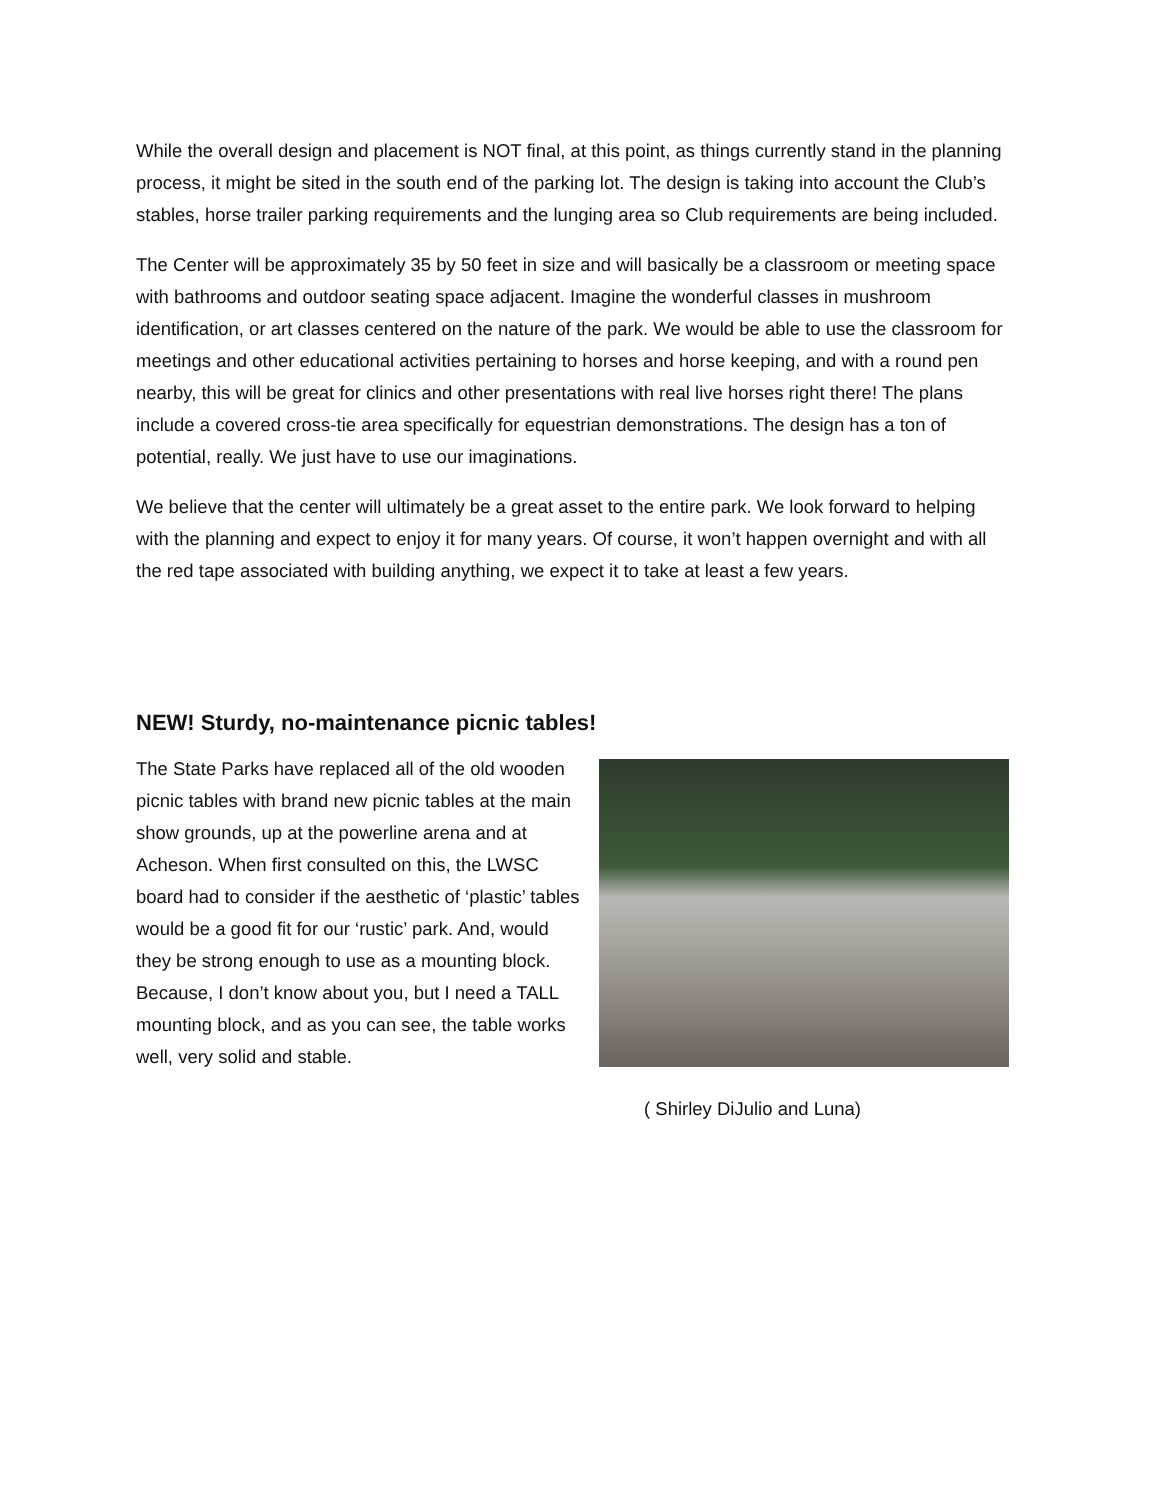While the overall design and placement is NOT final, at this point, as things currently stand in the planning process, it might be sited in the south end of the parking lot. The design is taking into account the Club’s stables, horse trailer parking requirements and the lunging area so Club requirements are being included.
The Center will be approximately 35 by 50 feet in size and will basically be a classroom or meeting space with bathrooms and outdoor seating space adjacent. Imagine the wonderful classes in mushroom identification, or art classes centered on the nature of the park. We would be able to use the classroom for meetings and other educational activities pertaining to horses and horse keeping, and with a round pen nearby, this will be great for clinics and other presentations with real live horses right there! The plans include a covered cross-tie area specifically for equestrian demonstrations. The design has a ton of potential, really. We just have to use our imaginations.
We believe that the center will ultimately be a great asset to the entire park. We look forward to helping with the planning and expect to enjoy it for many years. Of course, it won’t happen overnight and with all the red tape associated with building anything, we expect it to take at least a few years.
NEW! Sturdy, no-maintenance picnic tables!
The State Parks have replaced all of the old wooden picnic tables with brand new picnic tables at the main show grounds, up at the powerline arena and at Acheson. When first consulted on this, the LWSC board had to consider if the aesthetic of ‘plastic’ tables would be a good fit for our ‘rustic’ park. And, would they be strong enough to use as a mounting block. Because, I don’t know about you, but I need a TALL mounting block, and as you can see, the table works well, very solid and stable.
( Shirley DiJulio and Luna)